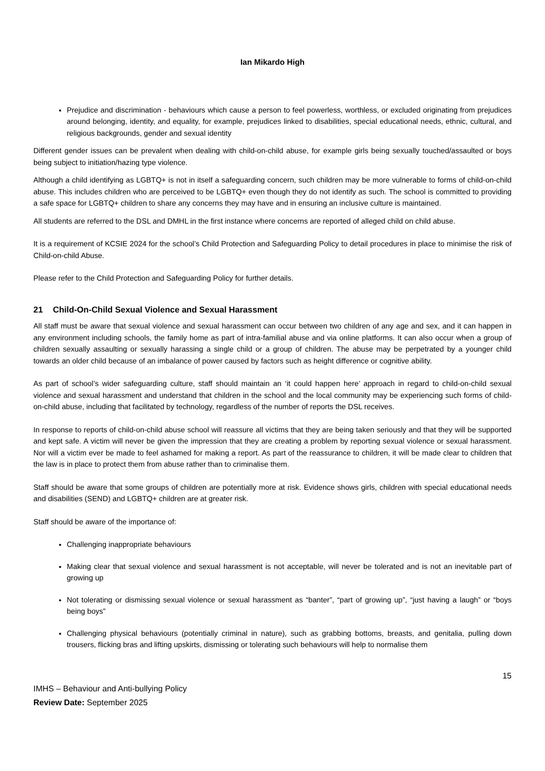Ian Mikardo High
Prejudice and discrimination - behaviours which cause a person to feel powerless, worthless, or excluded originating from prejudices around belonging, identity, and equality, for example, prejudices linked to disabilities, special educational needs, ethnic, cultural, and religious backgrounds, gender and sexual identity
Different gender issues can be prevalent when dealing with child-on-child abuse, for example girls being sexually touched/assaulted or boys being subject to initiation/hazing type violence.
Although a child identifying as LGBTQ+ is not in itself a safeguarding concern, such children may be more vulnerable to forms of child-on-child abuse. This includes children who are perceived to be LGBTQ+ even though they do not identify as such. The school is committed to providing a safe space for LGBTQ+ children to share any concerns they may have and in ensuring an inclusive culture is maintained.
All students are referred to the DSL and DMHL in the first instance where concerns are reported of alleged child on child abuse.
It is a requirement of KCSIE 2024 for the school’s Child Protection and Safeguarding Policy to detail procedures in place to minimise the risk of Child-on-child Abuse.
Please refer to the Child Protection and Safeguarding Policy for further details.
21 Child-On-Child Sexual Violence and Sexual Harassment
All staff must be aware that sexual violence and sexual harassment can occur between two children of any age and sex, and it can happen in any environment including schools, the family home as part of intra-familial abuse and via online platforms. It can also occur when a group of children sexually assaulting or sexually harassing a single child or a group of children. The abuse may be perpetrated by a younger child towards an older child because of an imbalance of power caused by factors such as height difference or cognitive ability.
As part of school’s wider safeguarding culture, staff should maintain an ‘it could happen here’ approach in regard to child-on-child sexual violence and sexual harassment and understand that children in the school and the local community may be experiencing such forms of child-on-child abuse, including that facilitated by technology, regardless of the number of reports the DSL receives.
In response to reports of child-on-child abuse school will reassure all victims that they are being taken seriously and that they will be supported and kept safe. A victim will never be given the impression that they are creating a problem by reporting sexual violence or sexual harassment. Nor will a victim ever be made to feel ashamed for making a report. As part of the reassurance to children, it will be made clear to children that the law is in place to protect them from abuse rather than to criminalise them.
Staff should be aware that some groups of children are potentially more at risk. Evidence shows girls, children with special educational needs and disabilities (SEND) and LGBTQ+ children are at greater risk.
Staff should be aware of the importance of:
Challenging inappropriate behaviours
Making clear that sexual violence and sexual harassment is not acceptable, will never be tolerated and is not an inevitable part of growing up
Not tolerating or dismissing sexual violence or sexual harassment as “banter”, “part of growing up”, “just having a laugh” or “boys being boys”
Challenging physical behaviours (potentially criminal in nature), such as grabbing bottoms, breasts, and genitalia, pulling down trousers, flicking bras and lifting upskirts, dismissing or tolerating such behaviours will help to normalise them
15
IMHS – Behaviour and Anti-bullying Policy
Review Date: September 2025